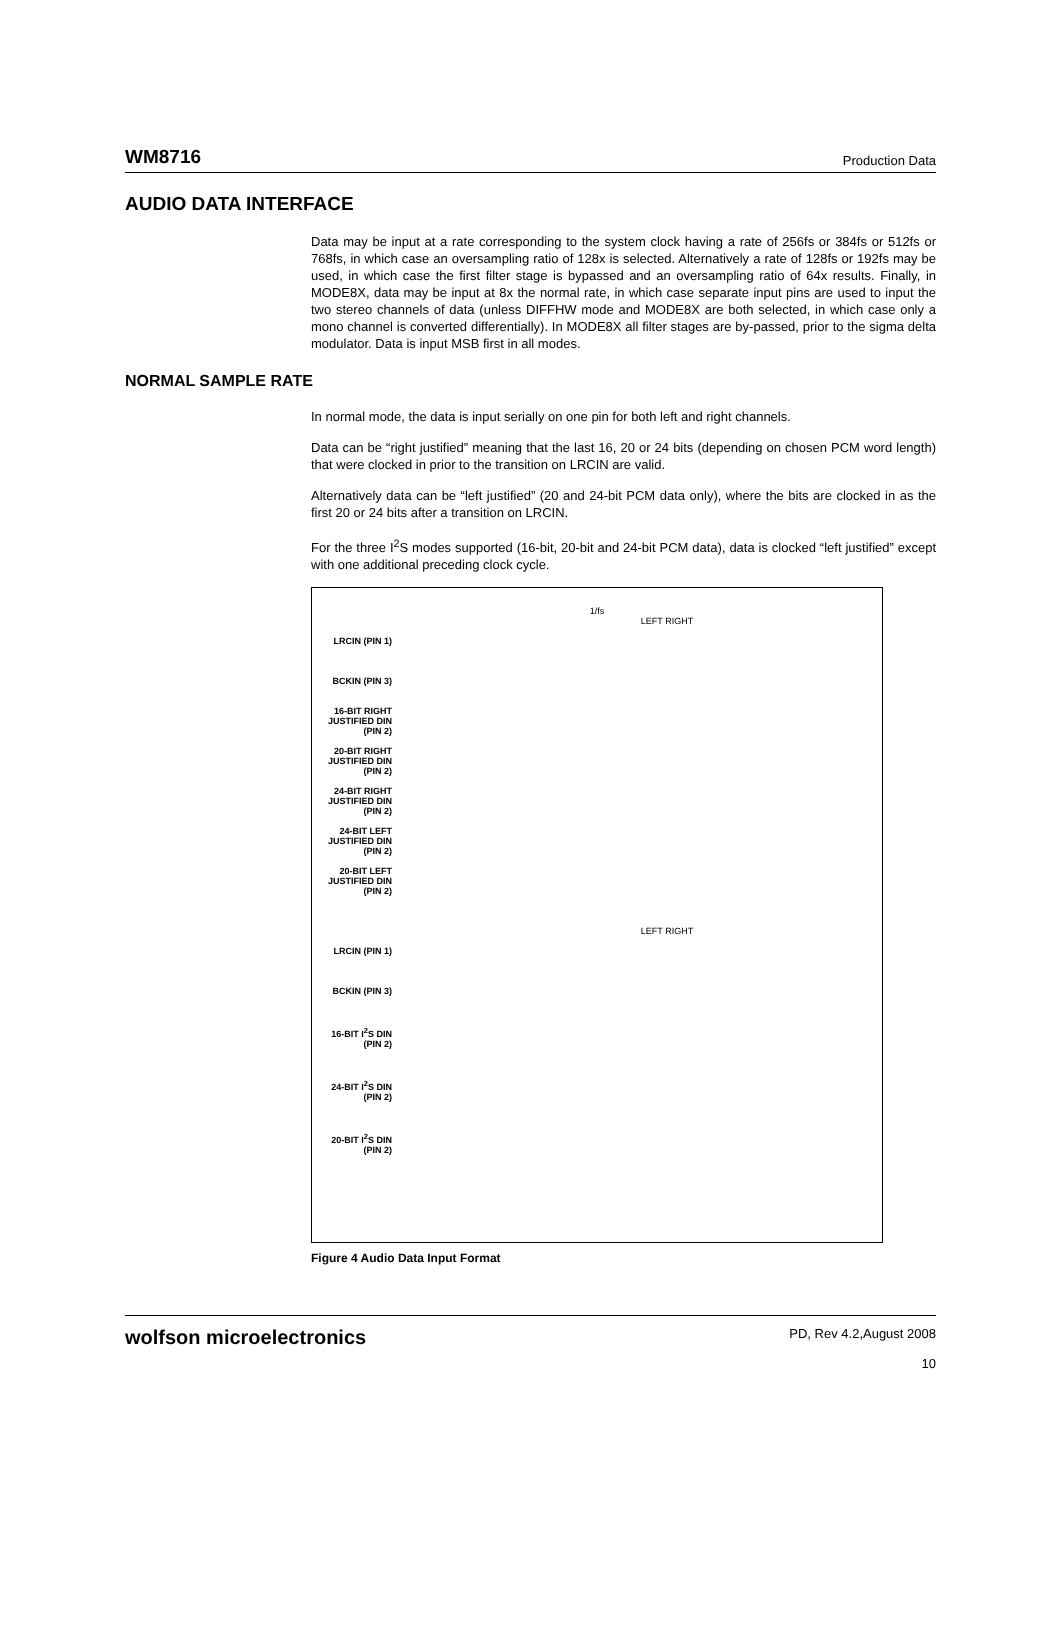WM8716 Production Data
AUDIO DATA INTERFACE
Data may be input at a rate corresponding to the system clock having a rate of 256fs or 384fs or 512fs or 768fs, in which case an oversampling ratio of 128x is selected. Alternatively a rate of 128fs or 192fs may be used, in which case the first filter stage is bypassed and an oversampling ratio of 64x results. Finally, in MODE8X, data may be input at 8x the normal rate, in which case separate input pins are used to input the two stereo channels of data (unless DIFFHW mode and MODE8X are both selected, in which case only a mono channel is converted differentially). In MODE8X all filter stages are by-passed, prior to the sigma delta modulator. Data is input MSB first in all modes.
NORMAL SAMPLE RATE
In normal mode, the data is input serially on one pin for both left and right channels.
Data can be “right justified” meaning that the last 16, 20 or 24 bits (depending on chosen PCM word length) that were clocked in prior to the transition on LRCIN are valid.
Alternatively data can be “left justified” (20 and 24-bit PCM data only), where the bits are clocked in as the first 20 or 24 bits after a transition on LRCIN.
For the three I<sup>2</sup>S modes supported (16-bit, 20-bit and 24-bit PCM data), data is clocked “left justified” except with one additional preceding clock cycle.
1/fs
LEFT RIGHT
LRCIN (PIN 1)
BCKIN (PIN 3)
16-BIT RIGHT JUSTIFIED DIN (PIN 2)
20-BIT RIGHT JUSTIFIED DIN (PIN 2)
24-BIT RIGHT JUSTIFIED DIN (PIN 2)
24-BIT LEFT JUSTIFIED DIN (PIN 2)
20-BIT LEFT JUSTIFIED DIN (PIN 2)
LEFT RIGHT
LRCIN (PIN 1)
BCKIN (PIN 3)
16-BIT I<sup>2</sup>S DIN (PIN 2)
24-BIT I<sup>2</sup>S DIN (PIN 2)
20-BIT I<sup>2</sup>S DIN (PIN 2)
Figure 4 Audio Data Input Format
wolfson microelectronics PD, Rev 4.2,August 2008
10